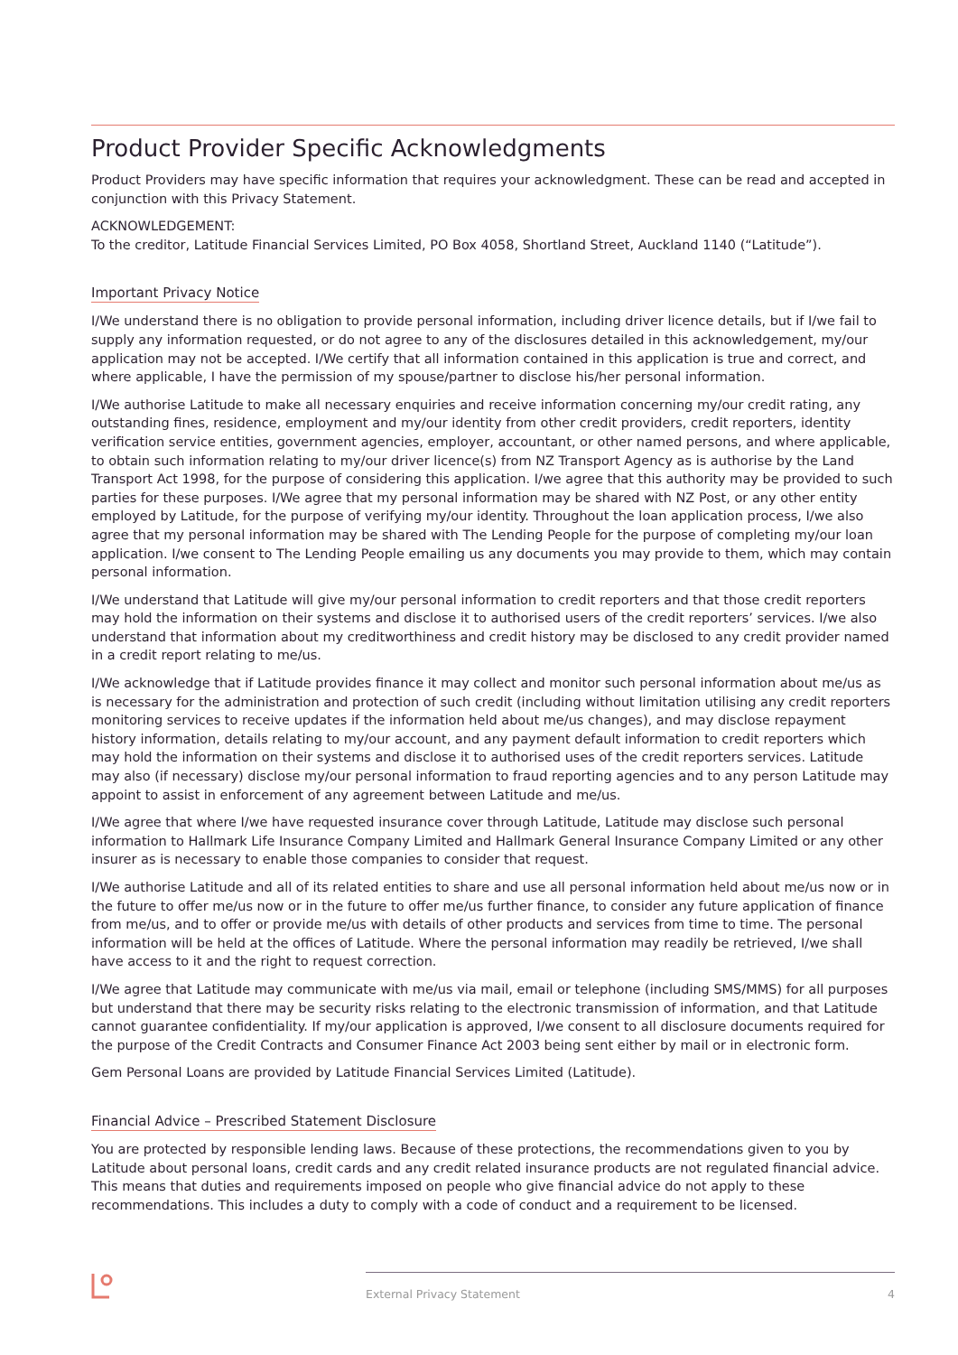Product Provider Specific Acknowledgments
Product Providers may have specific information that requires your acknowledgment. These can be read and accepted in conjunction with this Privacy Statement.
ACKNOWLEDGEMENT:
To the creditor, Latitude Financial Services Limited, PO Box 4058, Shortland Street, Auckland 1140 (“Latitude”).
Important Privacy Notice
I/We understand there is no obligation to provide personal information, including driver licence details, but if I/we fail to supply any information requested, or do not agree to any of the disclosures detailed in this acknowledgement, my/our application may not be accepted. I/We certify that all information contained in this application is true and correct, and where applicable, I have the permission of my spouse/partner to disclose his/her personal information.
I/We authorise Latitude to make all necessary enquiries and receive information concerning my/our credit rating, any outstanding fines, residence, employment and my/our identity from other credit providers, credit reporters, identity verification service entities, government agencies, employer, accountant, or other named persons, and where applicable, to obtain such information relating to my/our driver licence(s) from NZ Transport Agency as is authorise by the Land Transport Act 1998, for the purpose of considering this application. I/we agree that this authority may be provided to such parties for these purposes. I/We agree that my personal information may be shared with NZ Post, or any other entity employed by Latitude, for the purpose of verifying my/our identity. Throughout the loan application process, I/we also agree that my personal information may be shared with The Lending People for the purpose of completing my/our loan application. I/we consent to The Lending People emailing us any documents you may provide to them, which may contain personal information.
I/We understand that Latitude will give my/our personal information to credit reporters and that those credit reporters may hold the information on their systems and disclose it to authorised users of the credit reporters’ services. I/we also understand that information about my creditworthiness and credit history may be disclosed to any credit provider named in a credit report relating to me/us.
I/We acknowledge that if Latitude provides finance it may collect and monitor such personal information about me/us as is necessary for the administration and protection of such credit (including without limitation utilising any credit reporters monitoring services to receive updates if the information held about me/us changes), and may disclose repayment history information, details relating to my/our account, and any payment default information to credit reporters which may hold the information on their systems and disclose it to authorised uses of the credit reporters services. Latitude may also (if necessary) disclose my/our personal information to fraud reporting agencies and to any person Latitude may appoint to assist in enforcement of any agreement between Latitude and me/us.
I/We agree that where I/we have requested insurance cover through Latitude, Latitude may disclose such personal information to Hallmark Life Insurance Company Limited and Hallmark General Insurance Company Limited or any other insurer as is necessary to enable those companies to consider that request.
I/We authorise Latitude and all of its related entities to share and use all personal information held about me/us now or in the future to offer me/us now or in the future to offer me/us further finance, to consider any future application of finance from me/us, and to offer or provide me/us with details of other products and services from time to time. The personal information will be held at the offices of Latitude. Where the personal information may readily be retrieved, I/we shall have access to it and the right to request correction.
I/We agree that Latitude may communicate with me/us via mail, email or telephone (including SMS/MMS) for all purposes but understand that there may be security risks relating to the electronic transmission of information, and that Latitude cannot guarantee confidentiality. If my/our application is approved, I/we consent to all disclosure documents required for the purpose of the Credit Contracts and Consumer Finance Act 2003 being sent either by mail or in electronic form.
Gem Personal Loans are provided by Latitude Financial Services Limited (Latitude).
Financial Advice – Prescribed Statement Disclosure
You are protected by responsible lending laws. Because of these protections, the recommendations given to you by Latitude about personal loans, credit cards and any credit related insurance products are not regulated financial advice. This means that duties and requirements imposed on people who give financial advice do not apply to these recommendations. This includes a duty to comply with a code of conduct and a requirement to be licensed.
External Privacy Statement 4